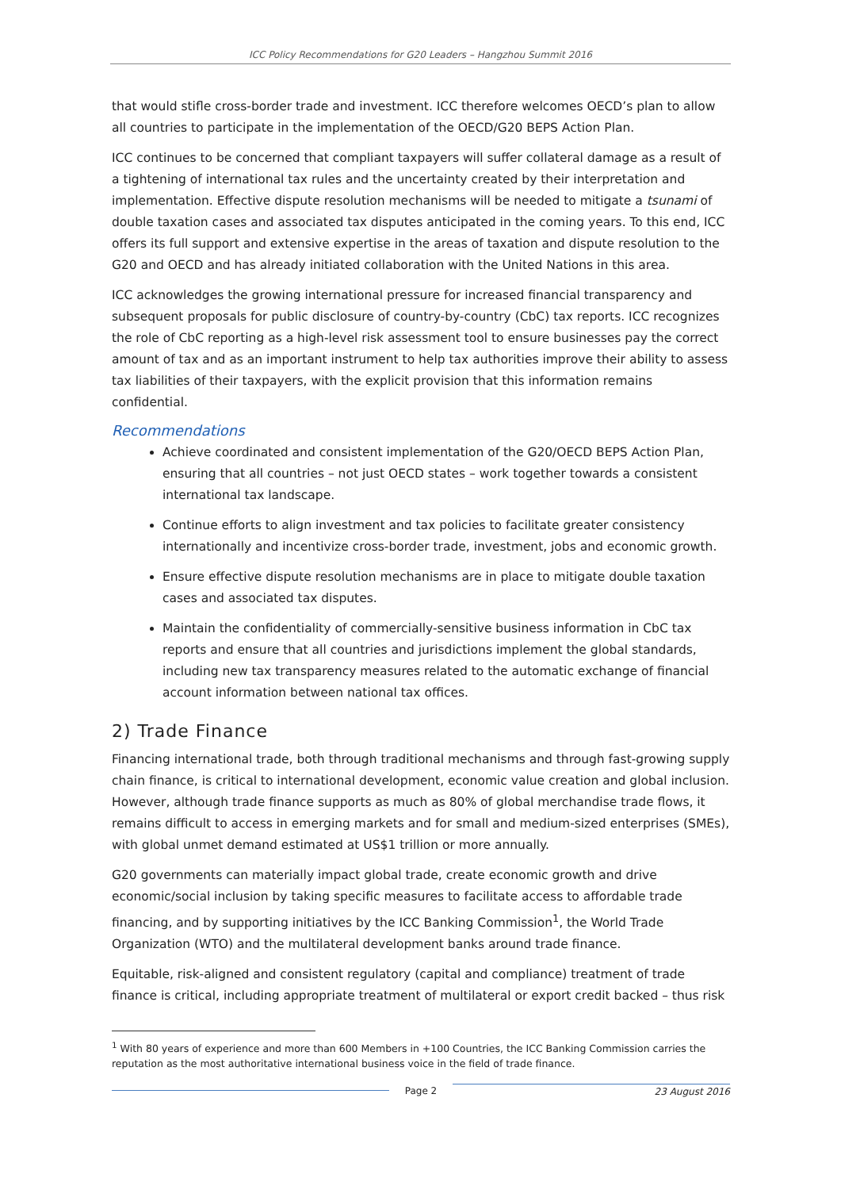ICC Policy Recommendations for G20 Leaders – Hangzhou Summit 2016
that would stifle cross-border trade and investment. ICC therefore welcomes OECD’s plan to allow all countries to participate in the implementation of the OECD/G20 BEPS Action Plan.
ICC continues to be concerned that compliant taxpayers will suffer collateral damage as a result of a tightening of international tax rules and the uncertainty created by their interpretation and implementation. Effective dispute resolution mechanisms will be needed to mitigate a tsunami of double taxation cases and associated tax disputes anticipated in the coming years. To this end, ICC offers its full support and extensive expertise in the areas of taxation and dispute resolution to the G20 and OECD and has already initiated collaboration with the United Nations in this area.
ICC acknowledges the growing international pressure for increased financial transparency and subsequent proposals for public disclosure of country-by-country (CbC) tax reports. ICC recognizes the role of CbC reporting as a high-level risk assessment tool to ensure businesses pay the correct amount of tax and as an important instrument to help tax authorities improve their ability to assess tax liabilities of their taxpayers, with the explicit provision that this information remains confidential.
Recommendations
Achieve coordinated and consistent implementation of the G20/OECD BEPS Action Plan, ensuring that all countries – not just OECD states – work together towards a consistent international tax landscape.
Continue efforts to align investment and tax policies to facilitate greater consistency internationally and incentivize cross-border trade, investment, jobs and economic growth.
Ensure effective dispute resolution mechanisms are in place to mitigate double taxation cases and associated tax disputes.
Maintain the confidentiality of commercially-sensitive business information in CbC tax reports and ensure that all countries and jurisdictions implement the global standards, including new tax transparency measures related to the automatic exchange of financial account information between national tax offices.
2) Trade Finance
Financing international trade, both through traditional mechanisms and through fast-growing supply chain finance, is critical to international development, economic value creation and global inclusion. However, although trade finance supports as much as 80% of global merchandise trade flows, it remains difficult to access in emerging markets and for small and medium-sized enterprises (SMEs), with global unmet demand estimated at US$1 trillion or more annually.
G20 governments can materially impact global trade, create economic growth and drive economic/social inclusion by taking specific measures to facilitate access to affordable trade financing, and by supporting initiatives by the ICC Banking Commission<sup>1</sup>, the World Trade Organization (WTO) and the multilateral development banks around trade finance.
Equitable, risk-aligned and consistent regulatory (capital and compliance) treatment of trade finance is critical, including appropriate treatment of multilateral or export credit backed – thus risk
<sup>1</sup> With 80 years of experience and more than 600 Members in +100 Countries, the ICC Banking Commission carries the reputation as the most authoritative international business voice in the field of trade finance.
Page 2 23 August 2016